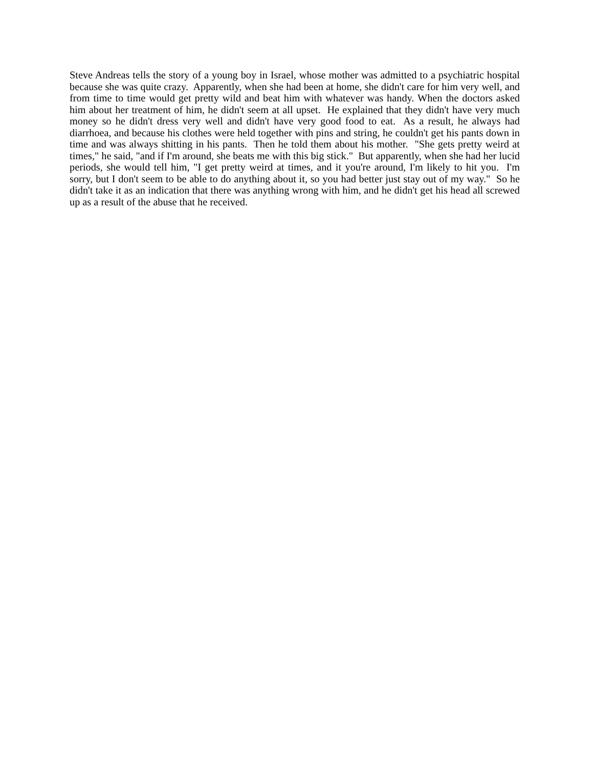Steve Andreas tells the story of a young boy in Israel, whose mother was admitted to a psychiatric hospital because she was quite crazy. Apparently, when she had been at home, she didn't care for him very well, and from time to time would get pretty wild and beat him with whatever was handy. When the doctors asked him about her treatment of him, he didn't seem at all upset. He explained that they didn't have very much money so he didn't dress very well and didn't have very good food to eat. As a result, he always had diarrhoea, and because his clothes were held together with pins and string, he couldn't get his pants down in time and was always shitting in his pants. Then he told them about his mother. "She gets pretty weird at times," he said, "and if I'm around, she beats me with this big stick." But apparently, when she had her lucid periods, she would tell him, "I get pretty weird at times, and it you're around, I'm likely to hit you. I'm sorry, but I don't seem to be able to do anything about it, so you had better just stay out of my way." So he didn't take it as an indication that there was anything wrong with him, and he didn't get his head all screwed up as a result of the abuse that he received.